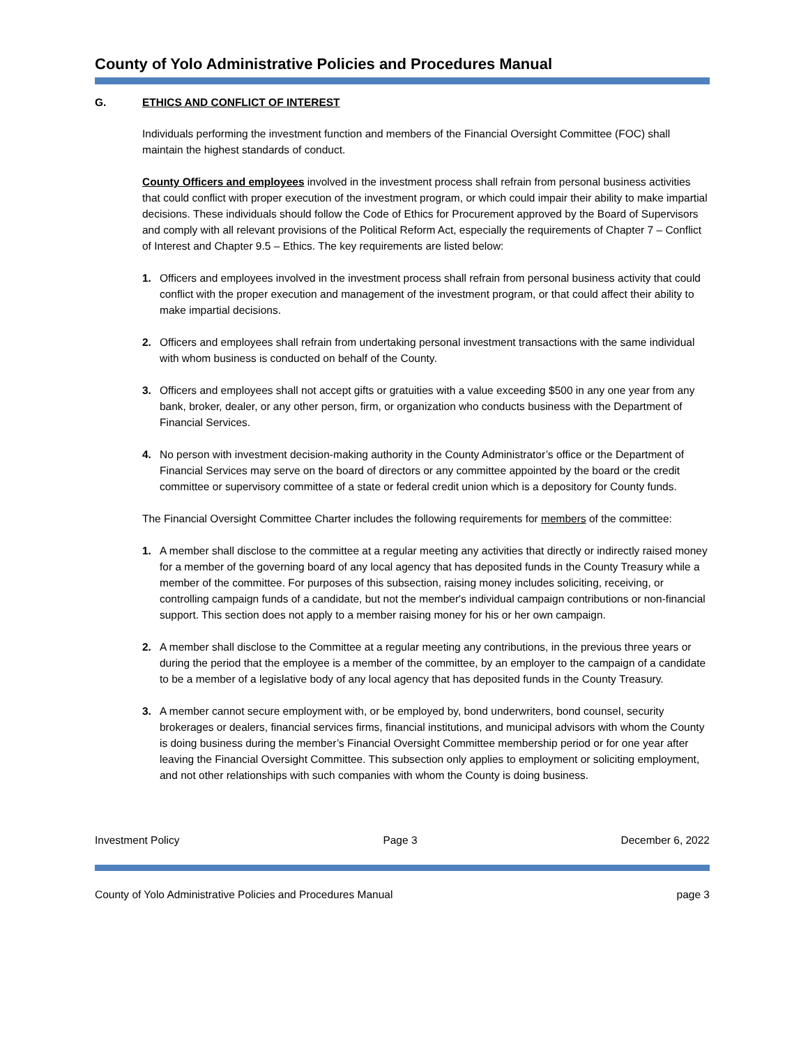County of Yolo Administrative Policies and Procedures Manual
G. ETHICS AND CONFLICT OF INTEREST
Individuals performing the investment function and members of the Financial Oversight Committee (FOC) shall maintain the highest standards of conduct.
County Officers and employees involved in the investment process shall refrain from personal business activities that could conflict with proper execution of the investment program, or which could impair their ability to make impartial decisions. These individuals should follow the Code of Ethics for Procurement approved by the Board of Supervisors and comply with all relevant provisions of the Political Reform Act, especially the requirements of Chapter 7 – Conflict of Interest and Chapter 9.5 – Ethics. The key requirements are listed below:
1. Officers and employees involved in the investment process shall refrain from personal business activity that could conflict with the proper execution and management of the investment program, or that could affect their ability to make impartial decisions.
2. Officers and employees shall refrain from undertaking personal investment transactions with the same individual with whom business is conducted on behalf of the County.
3. Officers and employees shall not accept gifts or gratuities with a value exceeding $500 in any one year from any bank, broker, dealer, or any other person, firm, or organization who conducts business with the Department of Financial Services.
4. No person with investment decision-making authority in the County Administrator’s office or the Department of Financial Services may serve on the board of directors or any committee appointed by the board or the credit committee or supervisory committee of a state or federal credit union which is a depository for County funds.
The Financial Oversight Committee Charter includes the following requirements for members of the committee:
1. A member shall disclose to the committee at a regular meeting any activities that directly or indirectly raised money for a member of the governing board of any local agency that has deposited funds in the County Treasury while a member of the committee. For purposes of this subsection, raising money includes soliciting, receiving, or controlling campaign funds of a candidate, but not the member's individual campaign contributions or non-financial support. This section does not apply to a member raising money for his or her own campaign.
2. A member shall disclose to the Committee at a regular meeting any contributions, in the previous three years or during the period that the employee is a member of the committee, by an employer to the campaign of a candidate to be a member of a legislative body of any local agency that has deposited funds in the County Treasury.
3. A member cannot secure employment with, or be employed by, bond underwriters, bond counsel, security brokerages or dealers, financial services firms, financial institutions, and municipal advisors with whom the County is doing business during the member’s Financial Oversight Committee membership period or for one year after leaving the Financial Oversight Committee. This subsection only applies to employment or soliciting employment, and not other relationships with such companies with whom the County is doing business.
Investment Policy Page 3 December 6, 2022
County of Yolo Administrative Policies and Procedures Manual page 3